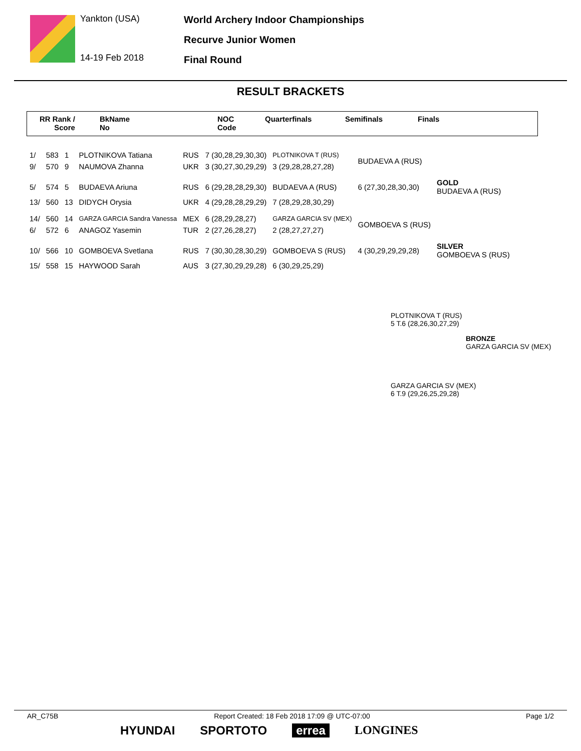Yankton (USA)
14-19 Feb 2018
World Archery Indoor Championships
Recurve Junior Women
Final Round
RESULT BRACKETS
RR Rank /
Score
BkName
No
NOC
Code
Quarterfinals Semifinals Finals
| 1/ | 583 | 1 | PLOTNIKOVA Tatiana | RUS | 7 (30,28,29,30,30) | PLOTNIKOVA T (RUS) | BUDAEVA A (RUS) | |
| 9/ | 570 | 9 | NAUMOVA Zhanna | UKR | 3 (30,27,30,29,29) | 3 (29,28,28,27,28) | | |
| 5/ | 574 | 5 | BUDAEVA Ariuna | RUS | 6 (29,28,28,29,30) | BUDAEVA A (RUS) | 6 (27,30,28,30,30) | GOLD BUDAEVA A (RUS) |
| 13/ | 560 | 13 | DIDYCH Orysia | UKR | 4 (29,28,28,29,29) | 7 (28,29,28,30,29) | | |
| 14/ | 560 | 14 | GARZA GARCIA Sandra Vanessa | MEX | 6 (28,29,28,27) | GARZA GARCIA SV (MEX) | GOMBOEVA S (RUS) | |
| 6/ | 572 | 6 | ANAGOZ Yasemin | TUR | 2 (27,26,28,27) | 2 (28,27,27,27) | | |
| 10/ | 566 | 10 | GOMBOEVA Svetlana | RUS | 7 (30,30,28,30,29) | GOMBOEVA S (RUS) | 4 (30,29,29,29,28) | SILVER GOMBOEVA S (RUS) |
| 15/ | 558 | 15 | HAYWOOD Sarah | AUS | 3 (27,30,29,29,28) | 6 (30,29,25,29) | | |
PLOTNIKOVA T (RUS)
5 T.6 (28,26,30,27,29)
BRONZE
GARZA GARCIA SV (MEX)
GARZA GARCIA SV (MEX)
6 T.9 (29,26,25,29,28)
AR_C75B Report Created: 18 Feb 2018 17:09 @ UTC-07:00 Page 1/2
HYUNDAI SPORTOTO errea LONGINES